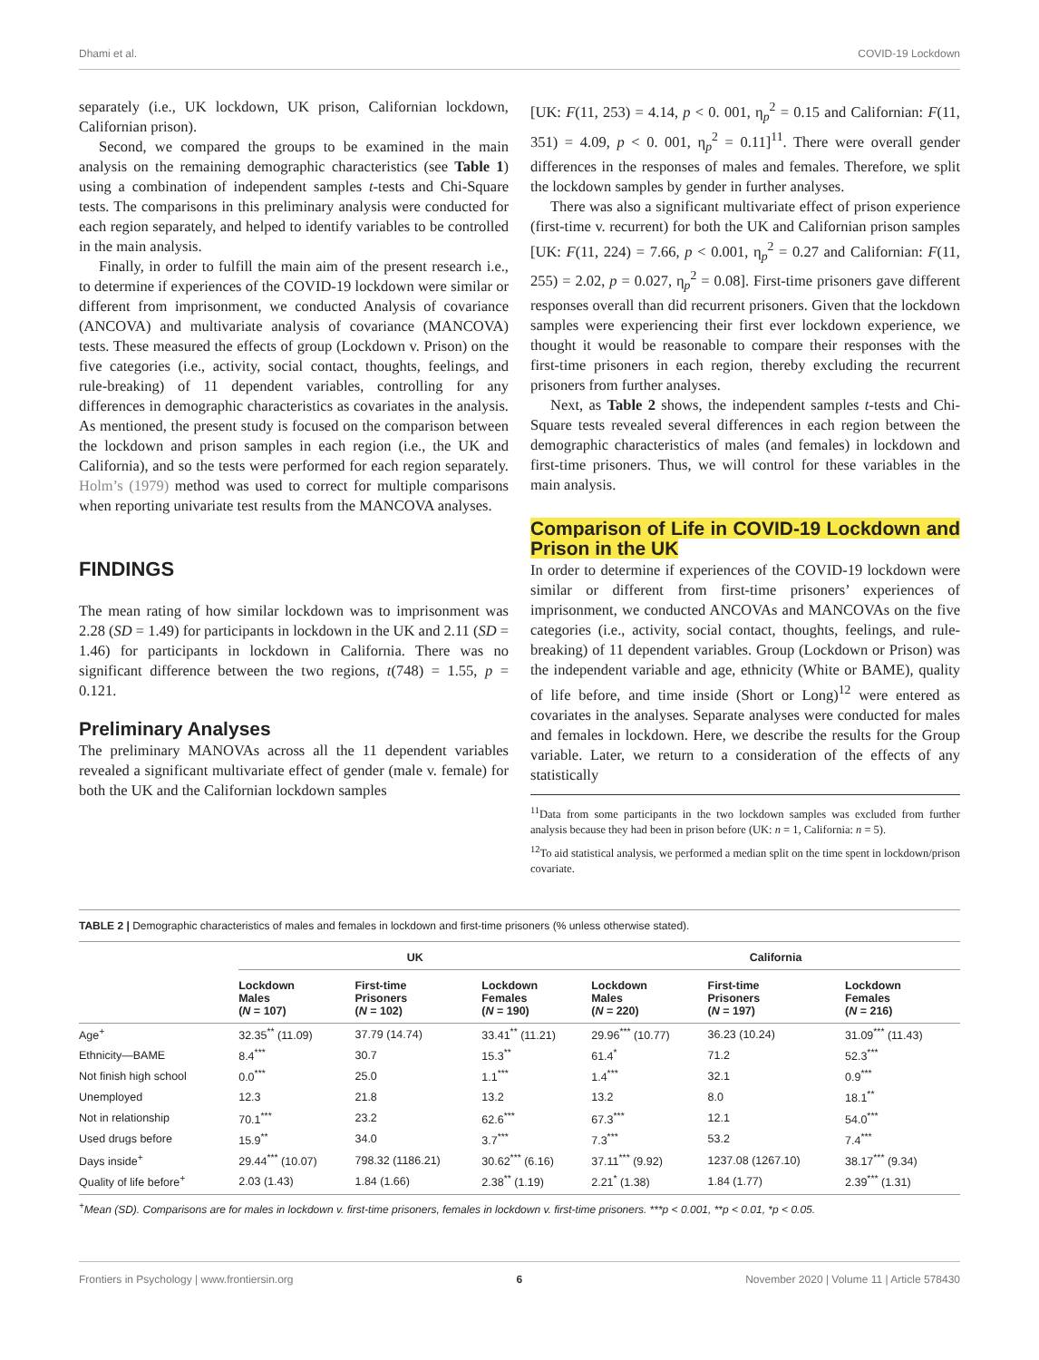Dhami et al. COVID-19 Lockdown
separately (i.e., UK lockdown, UK prison, Californian lockdown, Californian prison).
Second, we compared the groups to be examined in the main analysis on the remaining demographic characteristics (see Table 1) using a combination of independent samples t-tests and Chi-Square tests. The comparisons in this preliminary analysis were conducted for each region separately, and helped to identify variables to be controlled in the main analysis.
Finally, in order to fulfill the main aim of the present research i.e., to determine if experiences of the COVID-19 lockdown were similar or different from imprisonment, we conducted Analysis of covariance (ANCOVA) and multivariate analysis of covariance (MANCOVA) tests. These measured the effects of group (Lockdown v. Prison) on the five categories (i.e., activity, social contact, thoughts, feelings, and rule-breaking) of 11 dependent variables, controlling for any differences in demographic characteristics as covariates in the analysis. As mentioned, the present study is focused on the comparison between the lockdown and prison samples in each region (i.e., the UK and California), and so the tests were performed for each region separately. Holm’s (1979) method was used to correct for multiple comparisons when reporting univariate test results from the MANCOVA analyses.
FINDINGS
The mean rating of how similar lockdown was to imprisonment was 2.28 (SD = 1.49) for participants in lockdown in the UK and 2.11 (SD = 1.46) for participants in lockdown in California. There was no significant difference between the two regions, t(748) = 1.55, p = 0.121.
Preliminary Analyses
The preliminary MANOVAs across all the 11 dependent variables revealed a significant multivariate effect of gender (male v. female) for both the UK and the Californian lockdown samples
[UK: F(11, 253) = 4.14, p < 0. 001, η<sub>p</sub><sup>2</sup> = 0.15 and Californian: F(11, 351) = 4.09, p < 0. 001, η<sub>p</sub><sup>2</sup> = 0.11]<sup>11</sup>. There were overall gender differences in the responses of males and females. Therefore, we split the lockdown samples by gender in further analyses.
There was also a significant multivariate effect of prison experience (first-time v. recurrent) for both the UK and Californian prison samples [UK: F(11, 224) = 7.66, p < 0.001, η<sub>p</sub><sup>2</sup> = 0.27 and Californian: F(11, 255) = 2.02, p = 0.027, η<sub>p</sub><sup>2</sup> = 0.08]. First-time prisoners gave different responses overall than did recurrent prisoners. Given that the lockdown samples were experiencing their first ever lockdown experience, we thought it would be reasonable to compare their responses with the first-time prisoners in each region, thereby excluding the recurrent prisoners from further analyses.
Next, as Table 2 shows, the independent samples t-tests and Chi-Square tests revealed several differences in each region between the demographic characteristics of males (and females) in lockdown and first-time prisoners. Thus, we will control for these variables in the main analysis.
Comparison of Life in COVID-19 Lockdown and Prison in the UK
In order to determine if experiences of the COVID-19 lockdown were similar or different from first-time prisoners’ experiences of imprisonment, we conducted ANCOVAs and MANCOVAs on the five categories (i.e., activity, social contact, thoughts, feelings, and rule-breaking) of 11 dependent variables. Group (Lockdown or Prison) was the independent variable and age, ethnicity (White or BAME), quality of life before, and time inside (Short or Long)<sup>12</sup> were entered as covariates in the analyses. Separate analyses were conducted for males and females in lockdown. Here, we describe the results for the Group variable. Later, we return to a consideration of the effects of any statistically
<sup>11</sup> Data from some participants in the two lockdown samples was excluded from further analysis because they had been in prison before (UK: n = 1, California: n = 5).
<sup>12</sup> To aid statistical analysis, we performed a median split on the time spent in lockdown/prison covariate.
TABLE 2 | Demographic characteristics of males and females in lockdown and first-time prisoners (% unless otherwise stated).
| | UK | | | California | | |
| --- | --- | --- | --- | --- | --- | --- |
| | Lockdown Males ( N = 107) | First-time Prisoners ( N = 102) | Lockdown Females ( N = 190) | Lockdown Males ( N = 220) | First-time Prisoners ( N = 197) | Lockdown Females ( N = 216) |
| Age<sup>+</sup> | 32.35<sup>**</sup> (11.09) | 37.79 (14.74) | 33.41<sup>**</sup> (11.21) | 29.96<sup>***</sup> (10.77) | 36.23 (10.24) | 31.09<sup>***</sup> (11.43) |
| Ethnicity—BAME | 8.4<sup>***</sup> | 30.7 | 15.3<sup>**</sup> | 61.4<sup>*</sup> | 71.2 | 52.3<sup>***</sup> |
| Not finish high school | 0.0<sup>***</sup> | 25.0 | 1.1<sup>***</sup> | 1.4<sup>***</sup> | 32.1 | 0.9<sup>***</sup> |
| Unemployed | 12.3 | 21.8 | 13.2 | 13.2 | 8.0 | 18.1<sup>**</sup> |
| Not in relationship | 70.1<sup>***</sup> | 23.2 | 62.6<sup>***</sup> | 67.3<sup>***</sup> | 12.1 | 54.0<sup>***</sup> |
| Used drugs before | 15.9<sup>**</sup> | 34.0 | 3.7<sup>***</sup> | 7.3<sup>***</sup> | 53.2 | 7.4<sup>***</sup> |
| Days inside<sup>+</sup> | 29.44<sup>***</sup> (10.07) | 798.32 (1186.21) | 30.62<sup>***</sup> (6.16) | 37.11<sup>***</sup> (9.92) | 1237.08 (1267.10) | 38.17<sup>***</sup> (9.34) |
| Quality of life before<sup>+</sup> | 2.03 (1.43) | 1.84 (1.66) | 2.38<sup>**</sup> (1.19) | 2.21<sup>*</sup> (1.38) | 1.84 (1.77) | 2.39<sup>***</sup> (1.31) |
<sup>+</sup>Mean (SD). Comparisons are for males in lockdown v. first-time prisoners, females in lockdown v. first-time prisoners. ***p < 0.001, **p < 0.01, *p < 0.05.
Frontiers in Psychology | www.frontiersin.org 6 November 2020 | Volume 11 | Article 578430